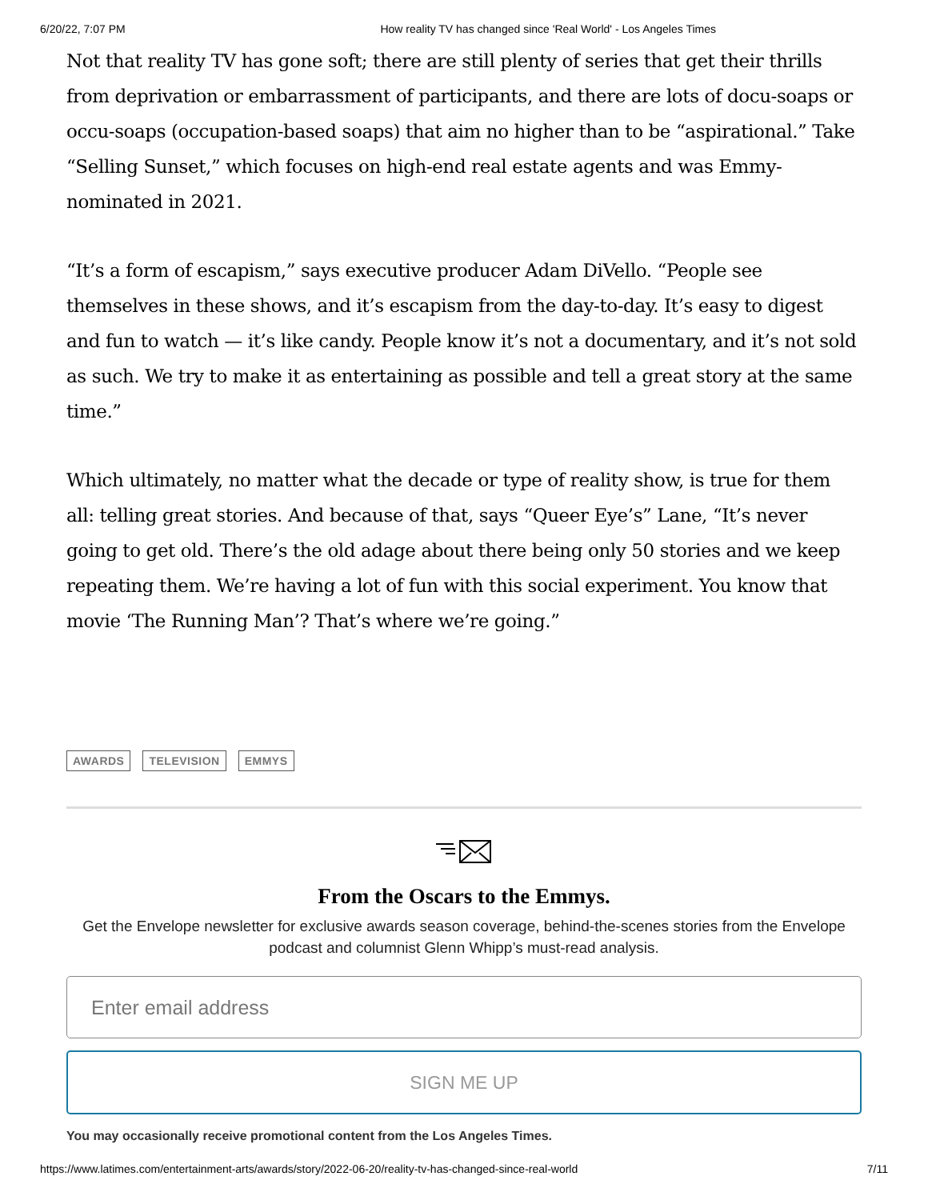6/20/22, 7:07 PM How reality TV has changed since 'Real World' - Los Angeles Times
Not that reality TV has gone soft; there are still plenty of series that get their thrills from deprivation or embarrassment of participants, and there are lots of docu-soaps or occu-soaps (occupation-based soaps) that aim no higher than to be “aspirational.” Take “Selling Sunset,” which focuses on high-end real estate agents and was Emmy-nominated in 2021.
“It’s a form of escapism,” says executive producer Adam DiVello. “People see themselves in these shows, and it’s escapism from the day-to-day. It’s easy to digest and fun to watch — it’s like candy. People know it’s not a documentary, and it’s not sold as such. We try to make it as entertaining as possible and tell a great story at the same time.”
Which ultimately, no matter what the decade or type of reality show, is true for them all: telling great stories. And because of that, says “Queer Eye’s” Lane, “It’s never going to get old. There’s the old adage about there being only 50 stories and we keep repeating them. We’re having a lot of fun with this social experiment. You know that movie ‘The Running Man’? That’s where we’re going.”
AWARDS TELEVISION EMMYS
From the Oscars to the Emmys.
Get the Envelope newsletter for exclusive awards season coverage, behind-the-scenes stories from the Envelope podcast and columnist Glenn Whipp’s must-read analysis.
Enter email address
SIGN ME UP
You may occasionally receive promotional content from the Los Angeles Times.
https://www.latimes.com/entertainment-arts/awards/story/2022-06-20/reality-tv-has-changed-since-real-world 7/11